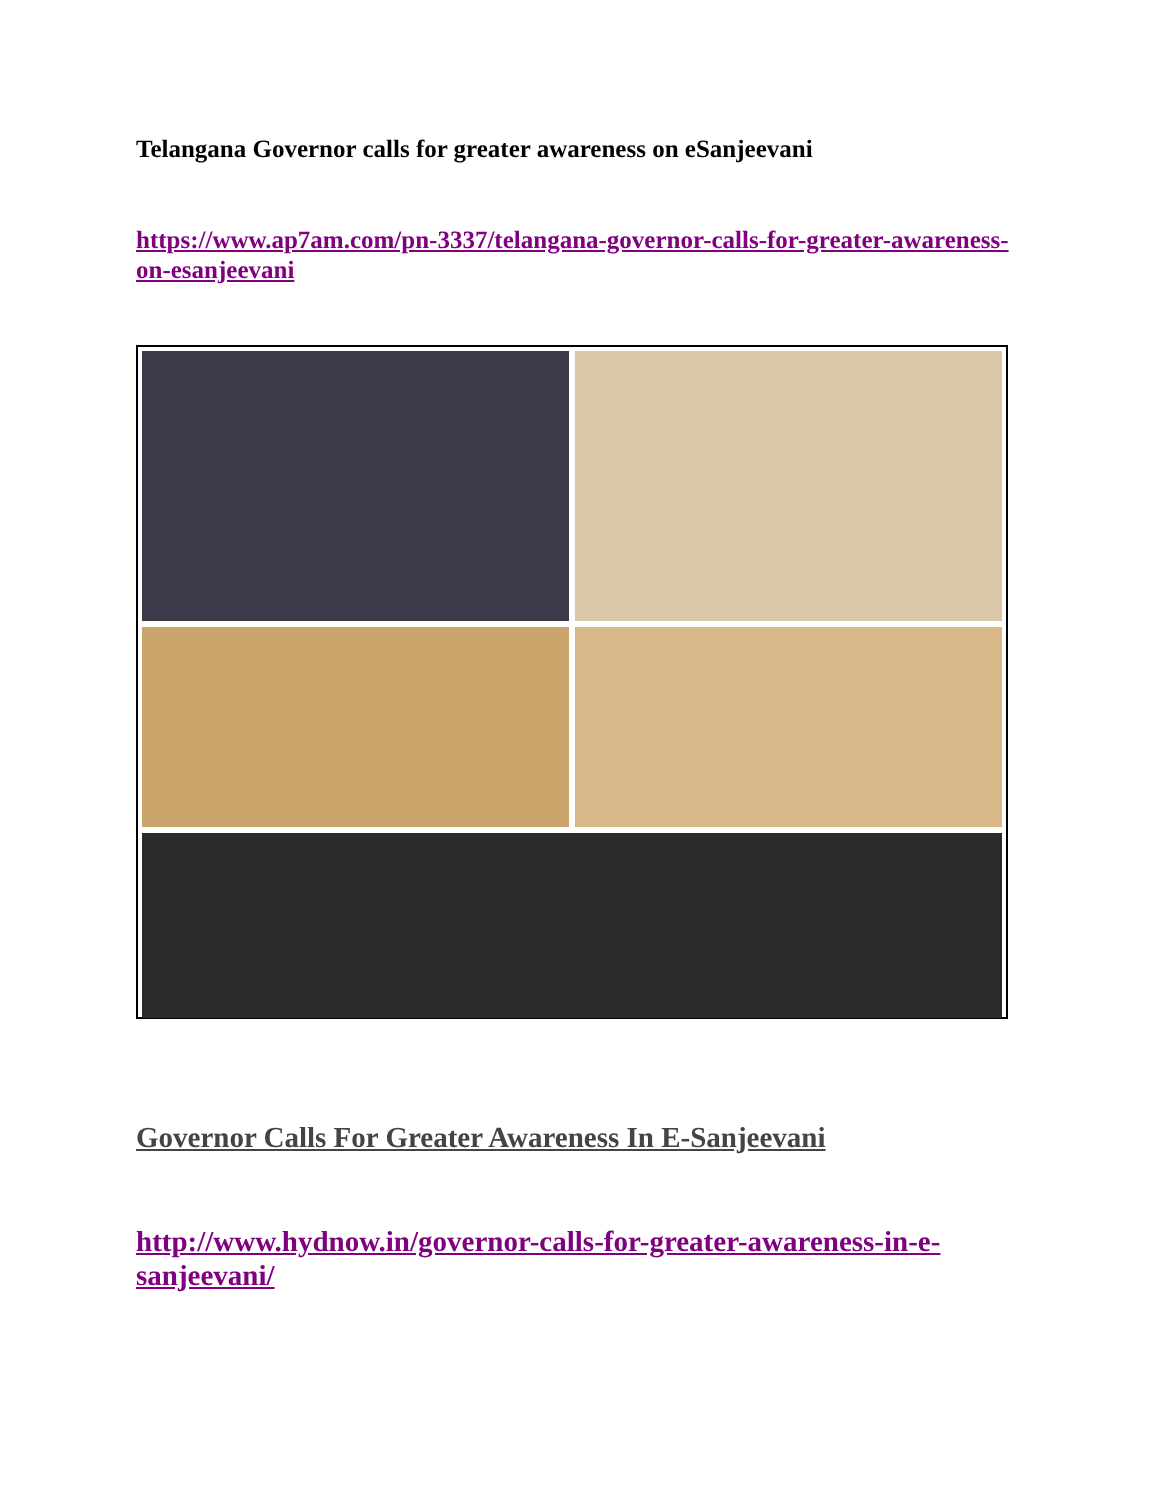Telangana Governor calls for greater awareness on eSanjeevani
https://www.ap7am.com/pn-3337/telangana-governor-calls-for-greater-awareness-on-esanjeevani
Governor Calls For Greater Awareness In E-Sanjeevani
http://www.hydnow.in/governor-calls-for-greater-awareness-in-e-sanjeevani/